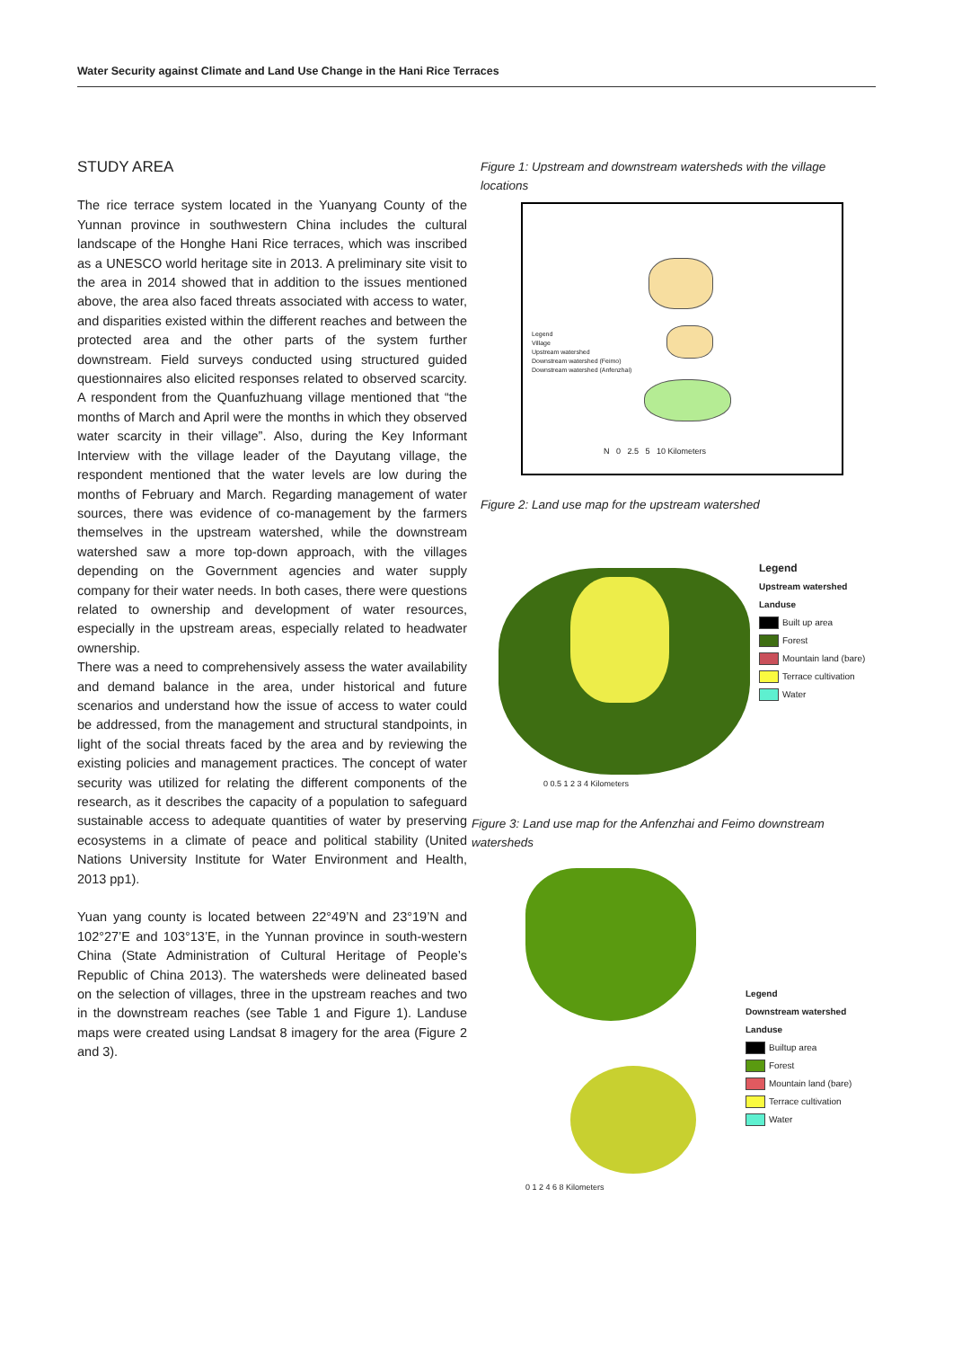Water Security against Climate and Land Use Change in the Hani Rice Terraces
STUDY AREA
The rice terrace system located in the Yuanyang County of the Yunnan province in southwestern China includes the cultural landscape of the Honghe Hani Rice terraces, which was inscribed as a UNESCO world heritage site in 2013. A preliminary site visit to the area in 2014 showed that in addition to the issues mentioned above, the area also faced threats associated with access to water, and disparities existed within the different reaches and between the protected area and the other parts of the system further downstream. Field surveys conducted using structured guided questionnaires also elicited responses related to observed scarcity. A respondent from the Quanfuzhuang village mentioned that “the months of March and April were the months in which they observed water scarcity in their village”. Also, during the Key Informant Interview with the village leader of the Dayutang village, the respondent mentioned that the water levels are low during the months of February and March. Regarding management of water sources, there was evidence of co-management by the farmers themselves in the upstream watershed, while the downstream watershed saw a more top-down approach, with the villages depending on the Government agencies and water supply company for their water needs. In both cases, there were questions related to ownership and development of water resources, especially in the upstream areas, especially related to headwater ownership.
There was a need to comprehensively assess the water availability and demand balance in the area, under historical and future scenarios and understand how the issue of access to water could be addressed, from the management and structural standpoints, in light of the social threats faced by the area and by reviewing the existing policies and management practices. The concept of water security was utilized for relating the different components of the research, as it describes the capacity of a population to safeguard sustainable access to adequate quantities of water by preserving ecosystems in a climate of peace and political stability (United Nations University Institute for Water Environment and Health, 2013 pp1).
Yuan yang county is located between 22°49’N and 23°19’N and 102°27’E and 103°13’E, in the Yunnan province in south-western China (State Administration of Cultural Heritage of People’s Republic of China 2013). The watersheds were delineated based on the selection of villages, three in the upstream reaches and two in the downstream reaches (see Table 1 and Figure 1). Landuse maps were created using Landsat 8 imagery for the area (Figure 2 and 3).
Figure 1: Upstream and downstream watersheds with the village locations
Legend
Village
Upstream watershed
Downstream watershed (Feimo)
Downstream watershed (Anfenzhai)
N 0 2.5 5 10 Kilometers
Figure 2: Land use map for the upstream watershed
0 0.5 1 2 3 4 Kilometers
Legend
Upstream watershed
Landuse
Built up area
Forest
Mountain land (bare)
Terrace cultivation
Water
Figure 3: Land use map for the Anfenzhai and Feimo downstream watersheds
0 1 2 4 6 8 Kilometers
Legend
Downstream watershed
Landuse
Builtup area
Forest
Mountain land (bare)
Terrace cultivation
Water